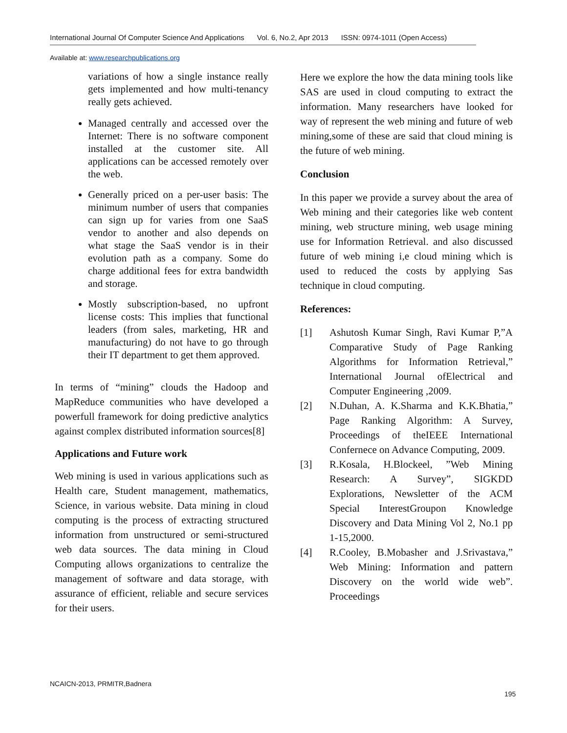International Journal Of Computer Science And Applications Vol. 6, No.2, Apr 2013 ISSN: 0974-1011 (Open Access)
Available at: www.researchpublications.org
variations of how a single instance really gets implemented and how multi-tenancy really gets achieved.
Managed centrally and accessed over the Internet: There is no software component installed at the customer site. All applications can be accessed remotely over the web.
Generally priced on a per-user basis: The minimum number of users that companies can sign up for varies from one SaaS vendor to another and also depends on what stage the SaaS vendor is in their evolution path as a company. Some do charge additional fees for extra bandwidth and storage.
Mostly subscription-based, no upfront license costs: This implies that functional leaders (from sales, marketing, HR and manufacturing) do not have to go through their IT department to get them approved.
In terms of “mining” clouds the Hadoop and MapReduce communities who have developed a powerfull framework for doing predictive analytics against complex distributed information sources[8]
Applications and Future work
Web mining is used in various applications such as Health care, Student management, mathematics, Science, in various website. Data mining in cloud computing is the process of extracting structured information from unstructured or semi-structured web data sources. The data mining in Cloud Computing allows organizations to centralize the management of software and data storage, with assurance of efficient, reliable and secure services for their users.
Here we explore the how the data mining tools like SAS are used in cloud computing to extract the information. Many researchers have looked for way of represent the web mining and future of web mining,some of these are said that cloud mining is the future of web mining.
Conclusion
In this paper we provide a survey about the area of Web mining and their categories like web content mining, web structure mining, web usage mining use for Information Retrieval. and also discussed future of web mining i,e cloud mining which is used to reduced the costs by applying Sas technique in cloud computing.
References:
[1] Ashutosh Kumar Singh, Ravi Kumar P,”A Comparative Study of Page Ranking Algorithms for Information Retrieval,” International Journal ofElectrical and Computer Engineering ,2009.
[2] N.Duhan, A. K.Sharma and K.K.Bhatia,” Page Ranking Algorithm: A Survey, Proceedings of theIEEE International Confernece on Advance Computing, 2009.
[3] R.Kosala, H.Blockeel, ”Web Mining Research: A Survey”, SIGKDD Explorations, Newsletter of the ACM Special InterestGroupon Knowledge Discovery and Data Mining Vol 2, No.1 pp 1-15,2000.
[4] R.Cooley, B.Mobasher and J.Srivastava,” Web Mining: Information and pattern Discovery on the world wide web”. Proceedings
NCAICN-2013, PRMITR,Badnera
195